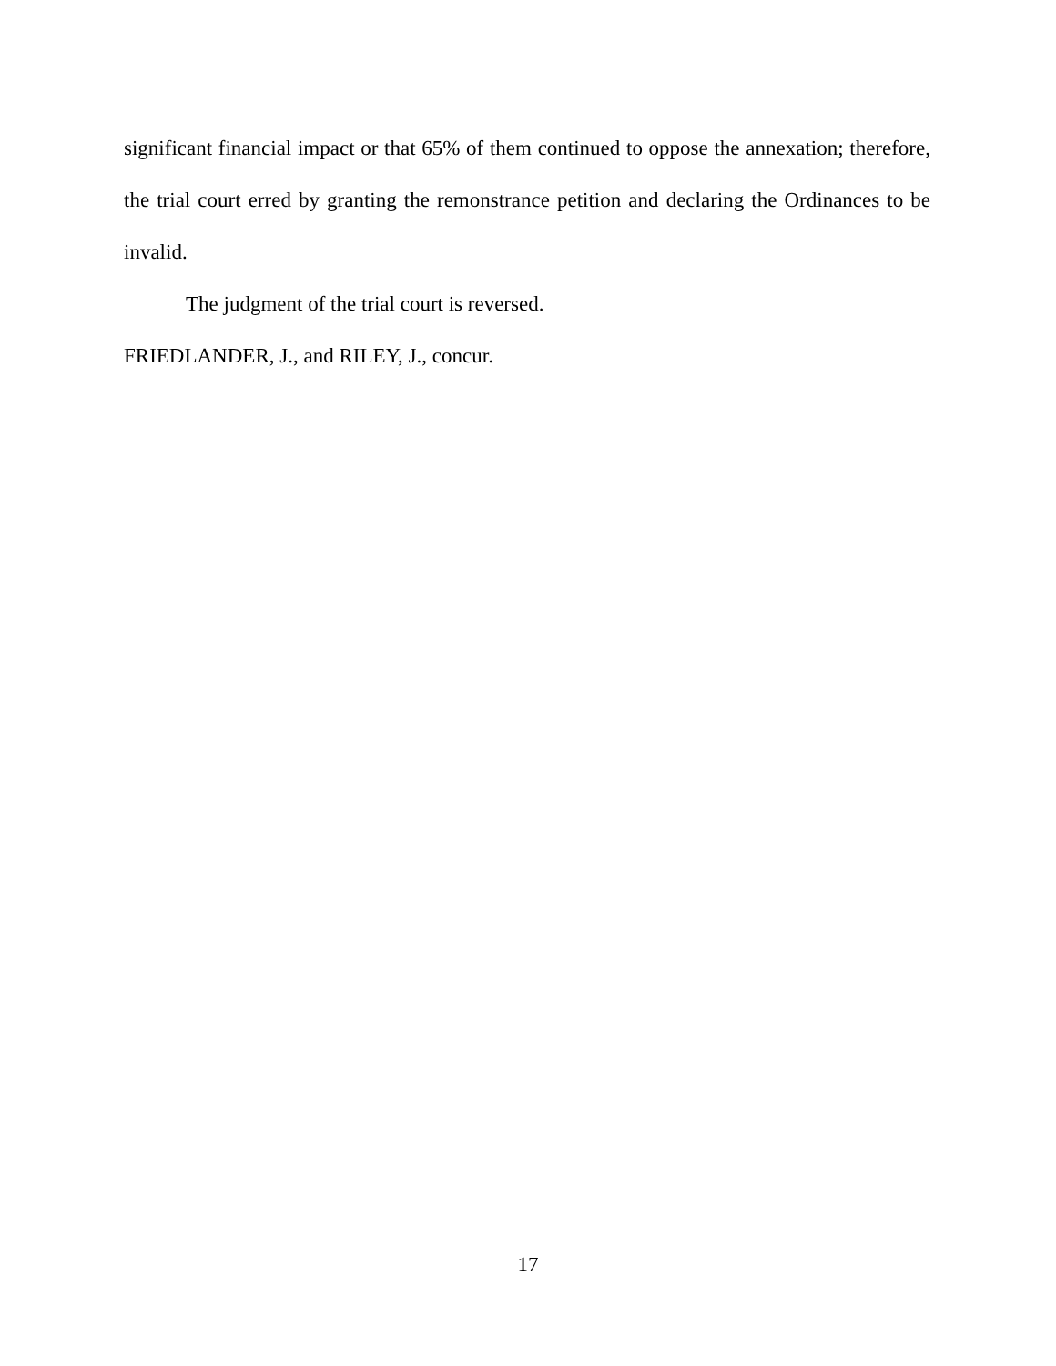significant financial impact or that 65% of them continued to oppose the annexation; therefore, the trial court erred by granting the remonstrance petition and declaring the Ordinances to be invalid.
The judgment of the trial court is reversed.
FRIEDLANDER, J., and RILEY, J., concur.
17